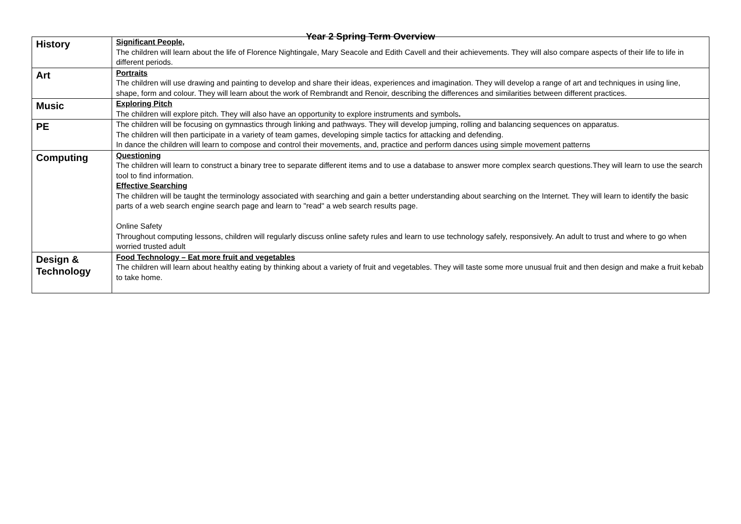Year 2 Spring Term Overview
| History | Significant People, The children will learn about the life of Florence Nightingale, Mary Seacole and Edith Cavell and their achievements. They will also compare aspects of their life to life in different periods. |
| Art | Portraits The children will use drawing and painting to develop and share their ideas, experiences and imagination. They will develop a range of art and techniques in using line, shape, form and colour. They will learn about the work of Rembrandt and Renoir, describing the differences and similarities between different practices. |
| Music | Exploring Pitch The children will explore pitch. They will also have an opportunity to explore instruments and symbols . |
| PE | The children will be focusing on gymnastics through linking and pathways. They will develop jumping, rolling and balancing sequences on apparatus. The children will then participate in a variety of team games, developing simple tactics for attacking and defending. In dance the children will learn to compose and control their movements, and, practice and perform dances using simple movement patterns |
| Computing | Questioning The children will learn to construct a binary tree to separate different items and to use a database to answer more complex search questions.They will learn to use the search tool to find information. Effective Searching The children will be taught the terminology associated with searching and gain a better understanding about searching on the Internet. They will learn to identify the basic parts of a web search engine search page and learn to "read" a web search results page. Online Safety Throughout computing lessons, children will regularly discuss online safety rules and learn to use technology safely, responsively. An adult to trust and where to go when worried trusted adult |
| Design & Technology | Food Technology – Eat more fruit and vegetables The children will learn about healthy eating by thinking about a variety of fruit and vegetables. They will taste some more unusual fruit and then design and make a fruit kebab to take home. |